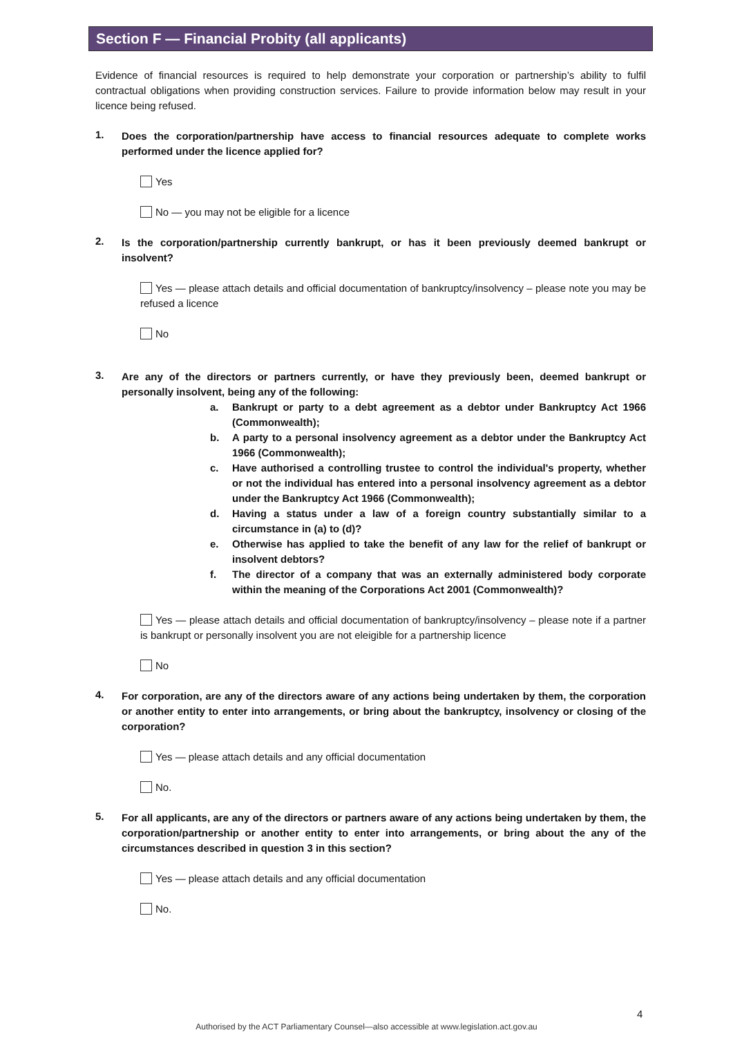Section F — Financial Probity (all applicants)
Evidence of financial resources is required to help demonstrate your corporation or partnership’s ability to fulfil contractual obligations when providing construction services. Failure to provide information below may result in your licence being refused.
1.
Does the corporation/partnership have access to financial resources adequate to complete works performed under the licence applied for?
Yes
No — you may not be eligible for a licence
2.
Is the corporation/partnership currently bankrupt, or has it been previously deemed bankrupt or insolvent?
Yes — please attach details and official documentation of bankruptcy/insolvency – please note you may be refused a licence
No
3.
Are any of the directors or partners currently, or have they previously been, deemed bankrupt or personally insolvent, being any of the following:
a.
Bankrupt or party to a debt agreement as a debtor under Bankruptcy Act 1966 (Commonwealth);
b.
A party to a personal insolvency agreement as a debtor under the Bankruptcy Act 1966 (Commonwealth);
c.
Have authorised a controlling trustee to control the individual's property, whether or not the individual has entered into a personal insolvency agreement as a debtor under the Bankruptcy Act 1966 (Commonwealth);
d.
Having a status under a law of a foreign country substantially similar to a circumstance in (a) to (d)?
e.
Otherwise has applied to take the benefit of any law for the relief of bankrupt or insolvent debtors?
f.
The director of a company that was an externally administered body corporate within the meaning of the Corporations Act 2001 (Commonwealth)?
Yes — please attach details and official documentation of bankruptcy/insolvency – please note if a partner is bankrupt or personally insolvent you are not eleigible for a partnership licence
No
4.
For corporation, are any of the directors aware of any actions being undertaken by them, the corporation or another entity to enter into arrangements, or bring about the bankruptcy, insolvency or closing of the corporation?
Yes — please attach details and any official documentation
No.
5.
For all applicants, are any of the directors or partners aware of any actions being undertaken by them, the corporation/partnership or another entity to enter into arrangements, or bring about the any of the circumstances described in question 3 in this section?
Yes — please attach details and any official documentation
No.
4
Authorised by the ACT Parliamentary Counsel—also accessible at www.legislation.act.gov.au